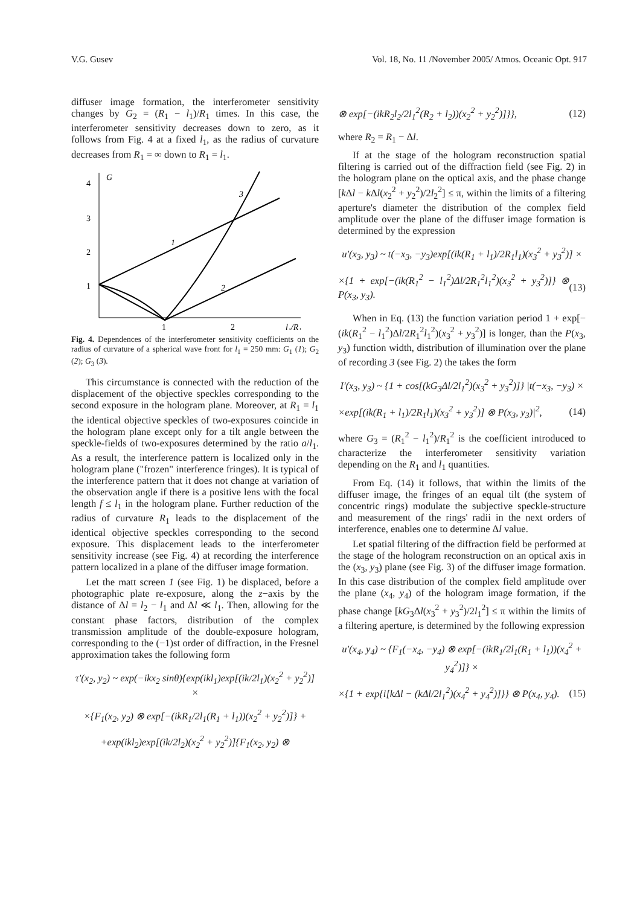V.G. Gusev Vol. 18, No. 11 /November 2005/ Atmos. Oceanic Opt. 917
diffuser image formation, the interferometer sensitivity changes by G<sub>2</sub> = (R<sub>1</sub> − l<sub>1</sub>)/R<sub>1</sub> times. In this case, the interferometer sensitivity decreases down to zero, as it follows from Fig. 4 at a fixed l<sub>1</sub>, as the radius of curvature decreases from R<sub>1</sub> = ∞ down to R<sub>1</sub> = l<sub>1</sub>.
4
3
2
1
G
1
2
l₁/R₁
1
2
3
Fig. 4. Dependences of the interferometer sensitivity coefficients on the radius of curvature of a spherical wave front for l<sub>1</sub> = 250 mm: G<sub>1</sub> (1); G<sub>2</sub> (2); G<sub>3</sub> (3).
This circumstance is connected with the reduction of the displacement of the objective speckles corresponding to the second exposure in the hologram plane. Moreover, at R<sub>1</sub> = l<sub>1</sub> the identical objective speckles of two-exposures coincide in the hologram plane except only for a tilt angle between the speckle-fields of two-exposures determined by the ratio a/l<sub>1</sub>. As a result, the interference pattern is localized only in the hologram plane ("frozen" interference fringes). It is typical of the interference pattern that it does not change at variation of the observation angle if there is a positive lens with the focal length f ≤ l<sub>1</sub> in the hologram plane. Further reduction of the radius of curvature R<sub>1</sub> leads to the displacement of the identical objective speckles corresponding to the second exposure. This displacement leads to the interferometer sensitivity increase (see Fig. 4) at recording the interference pattern localized in a plane of the diffuser image formation.
Let the matt screen 1 (see Fig. 1) be displaced, before a photographic plate re-exposure, along the z−axis by the distance of Δl = l<sub>2</sub> − l<sub>1</sub> and Δl ≪ l<sub>1</sub>. Then, allowing for the constant phase factors, distribution of the complex transmission amplitude of the double-exposure hologram, corresponding to the (−1)st order of diffraction, in the Fresnel approximation takes the following form
τ′(x<sub>2</sub>, y<sub>2</sub>) ~ exp(−ikx<sub>2</sub> sinθ){exp(ikl<sub>1</sub>)exp[(ik/2l<sub>1</sub>)(x<sub>2</sub><sup>2</sup> + y<sub>2</sub><sup>2</sup>)] ×
×{F<sub>1</sub>(x<sub>2</sub>, y<sub>2</sub>) ⊗ exp[−(ikR<sub>1</sub>/2l<sub>1</sub>(R<sub>1</sub> + l<sub>1</sub>))(x<sub>2</sub><sup>2</sup> + y<sub>2</sub><sup>2</sup>)]} +
+exp(ikl<sub>2</sub>)exp[(ik/2l<sub>2</sub>)(x<sub>2</sub><sup>2</sup> + y<sub>2</sub><sup>2</sup>)]{F<sub>1</sub>(x<sub>2</sub>, y<sub>2</sub>) ⊗
⊗ exp[−(ikR<sub>2</sub>l<sub>2</sub>/2l<sub>1</sub><sup>2</sup>(R<sub>2</sub> + l<sub>2</sub>))(x<sub>2</sub><sup>2</sup> + y<sub>2</sub><sup>2</sup>)]}}, (12)
where R<sub>2</sub> = R<sub>1</sub> − Δl.
If at the stage of the hologram reconstruction spatial filtering is carried out of the diffraction field (see Fig. 2) in the hologram plane on the optical axis, and the phase change [k Δl − k Δl(x<sub>2</sub><sup>2</sup> + y<sub>2</sub><sup>2</sup>)/2l<sub>2</sub><sup>2</sup>] ≤ π, within the limits of a filtering aperture's diameter the distribution of the complex field amplitude over the plane of the diffuser image formation is determined by the expression
u′(x<sub>3</sub>, y<sub>3</sub>) ~ t(−x<sub>3</sub>, −y<sub>3</sub>)exp[(ik(R<sub>1</sub> + l<sub>1</sub>)/2R<sub>1</sub>l<sub>1</sub>)(x<sub>3</sub><sup>2</sup> + y<sub>3</sub><sup>2</sup>)] ×
×{1 + exp[−(ik(R<sub>1</sub><sup>2</sup> − l<sub>1</sub><sup>2</sup>)Δl/2R<sub>1</sub><sup>2</sup>l<sub>1</sub><sup>2</sup>)(x<sub>3</sub><sup>2</sup> + y<sub>3</sub><sup>2</sup>)]} ⊗ P(x<sub>3</sub>, y<sub>3</sub>). (13)
When in Eq. (13) the function variation period 1 + exp[−(ik(R<sub>1</sub><sup>2</sup> − l<sub>1</sub><sup>2</sup>)Δl/2R<sub>1</sub><sup>2</sup>l<sub>1</sub><sup>2</sup>)(x<sub>3</sub><sup>2</sup> + y<sub>3</sub><sup>2</sup>)] is longer, than the P(x<sub>3</sub>, y<sub>3</sub>) function width, distribution of illumination over the plane of recording 3 (see Fig. 2) the takes the form
I′(x<sub>3</sub>, y<sub>3</sub>) ~ {1 + cos[(kG<sub>3</sub>Δl/2l<sub>1</sub><sup>2</sup>)(x<sub>3</sub><sup>2</sup> + y<sub>3</sub><sup>2</sup>)]} |t(−x<sub>3</sub>, −y<sub>3</sub>) ×
×exp[(ik(R<sub>1</sub> + l<sub>1</sub>)/2R<sub>1</sub>l<sub>1</sub>)(x<sub>3</sub><sup>2</sup> + y<sub>3</sub><sup>2</sup>)] ⊗ P(x<sub>3</sub>, y<sub>3</sub>)|<sup>2</sup>, (14)
where G<sub>3</sub> = (R<sub>1</sub><sup>2</sup> − l<sub>1</sub><sup>2</sup>)/R<sub>1</sub><sup>2</sup> is the coefficient introduced to characterize the interferometer sensitivity variation depending on the R<sub>1</sub> and l<sub>1</sub> quantities.
From Eq. (14) it follows, that within the limits of the diffuser image, the fringes of an equal tilt (the system of concentric rings) modulate the subjective speckle-structure and measurement of the rings' radii in the next orders of interference, enables one to determine Δl value.
Let spatial filtering of the diffraction field be performed at the stage of the hologram reconstruction on an optical axis in the (x<sub>3</sub>, y<sub>3</sub>) plane (see Fig. 3) of the diffuser image formation. In this case distribution of the complex field amplitude over the plane (x<sub>4</sub>, y<sub>4</sub>) of the hologram image formation, if the phase change [kG<sub>3</sub>Δl(x<sub>3</sub><sup>2</sup> + y<sub>3</sub><sup>2</sup>)/2l<sub>1</sub><sup>2</sup>] ≤ π within the limits of a filtering aperture, is determined by the following expression
u′(x<sub>4</sub>, y<sub>4</sub>) ~ {F<sub>1</sub>(−x<sub>4</sub>, −y<sub>4</sub>) ⊗ exp[−(ikR<sub>1</sub>/2l<sub>1</sub>(R<sub>1</sub> + l<sub>1</sub>))(x<sub>4</sub><sup>2</sup> + y<sub>4</sub><sup>2</sup>)]} ×
×{1 + exp{i[kΔl − (kΔl/2l<sub>1</sub><sup>2</sup>)(x<sub>4</sub><sup>2</sup> + y<sub>4</sub><sup>2</sup>)]}} ⊗ P(x<sub>4</sub>, y<sub>4</sub>). (15)